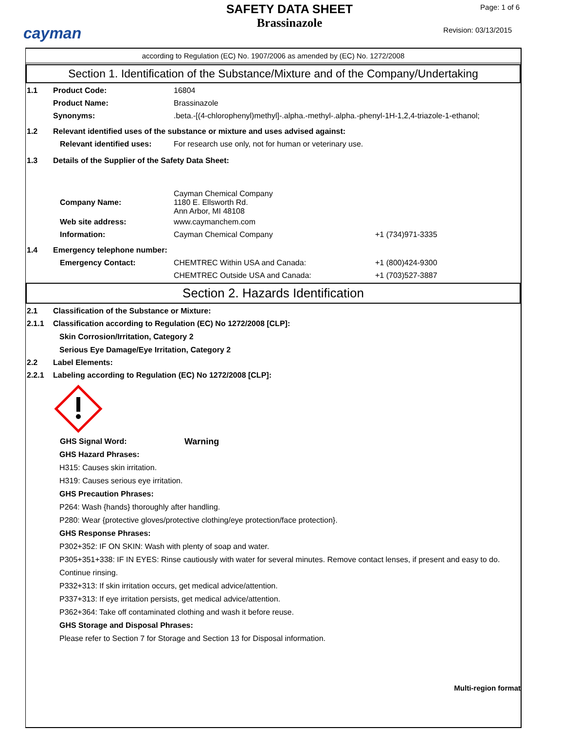cayman
SAFETY DATA SHEET
Brassinazole
Page: 1 of 6
Revision: 03/13/2015
according to Regulation (EC) No. 1907/2006 as amended by (EC) No. 1272/2008
Section 1. Identification of the Substance/Mixture and of the Company/Undertaking
1.1 Product Code: 16804
Product Name: Brassinazole
Synonyms:.beta.-[(4-chlorophenyl)methyl]-.alpha.-methyl-.alpha.-phenyl-1H-1,2,4-triazole-1-ethanol;
1.2 Relevant identified uses of the substance or mixture and uses advised against:
Relevant identified uses: For research use only, not for human or veterinary use.
1.3 Details of the Supplier of the Safety Data Sheet:
Company Name: Cayman Chemical Company
1180 E. Ellsworth Rd.
Ann Arbor, MI 48108
Web site address: www.caymanchem.com
Information: Cayman Chemical Company +1 (734)971-3335
1.4 Emergency telephone number:
Emergency Contact: CHEMTREC Within USA and Canada: +1 (800)424-9300
CHEMTREC Outside USA and Canada: +1 (703)527-3887
Section 2. Hazards Identification
2.1 Classification of the Substance or Mixture:
2.1.1 Classification according to Regulation (EC) No 1272/2008 [CLP]:
Skin Corrosion/Irritation, Category 2
Serious Eye Damage/Eye Irritation, Category 2
2.2 Label Elements:
2.2.1 Labeling according to Regulation (EC) No 1272/2008 [CLP]:
GHS Signal Word: Warning
GHS Hazard Phrases:
H315: Causes skin irritation.
H319: Causes serious eye irritation.
GHS Precaution Phrases:
P264: Wash {hands} thoroughly after handling.
P280: Wear {protective gloves/protective clothing/eye protection/face protection}.
GHS Response Phrases:
P302+352: IF ON SKIN: Wash with plenty of soap and water.
P305+351+338: IF IN EYES: Rinse cautiously with water for several minutes. Remove contact lenses, if present and easy to do. Continue rinsing.
P332+313: If skin irritation occurs, get medical advice/attention.
P337+313: If eye irritation persists, get medical advice/attention.
P362+364: Take off contaminated clothing and wash it before reuse.
GHS Storage and Disposal Phrases:
Please refer to Section 7 for Storage and Section 13 for Disposal information.
Multi-region format